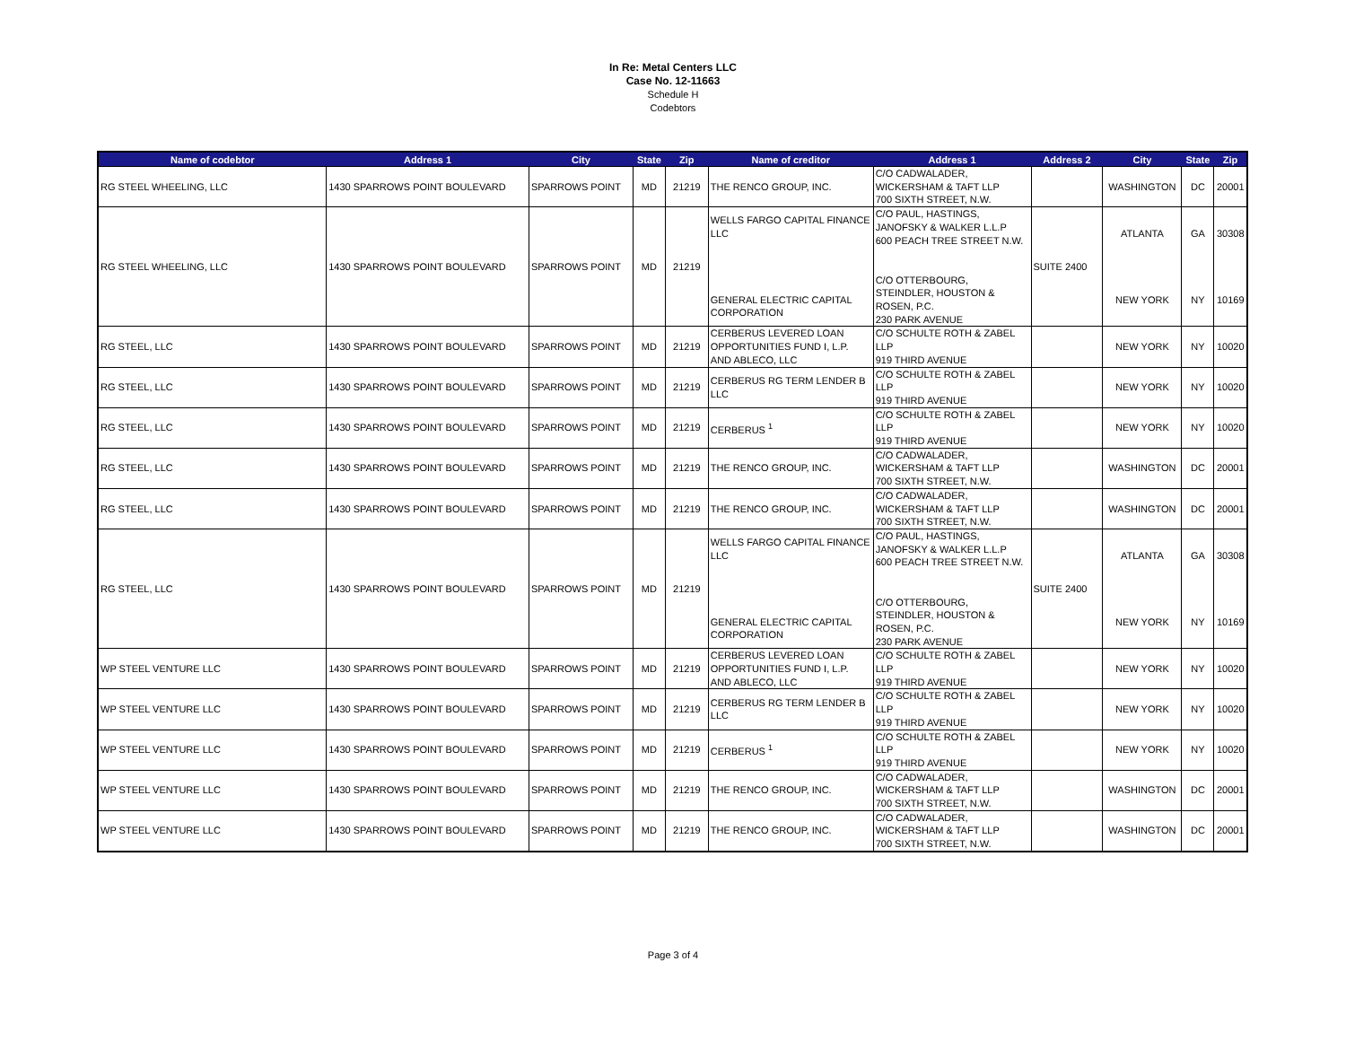In Re: Metal Centers LLC
Case No. 12-11663
Schedule H
Codebtors
| Name of codebtor | Address 1 | City | State | Zip | Name of creditor | Address 1 | Address 2 | City | State | Zip |
| --- | --- | --- | --- | --- | --- | --- | --- | --- | --- | --- |
| RG STEEL WHEELING, LLC | 1430 SPARROWS POINT BOULEVARD | SPARROWS POINT | MD | 21219 | THE RENCO GROUP, INC. | C/O CADWALADER, WICKERSHAM & TAFT LLP 700 SIXTH STREET, N.W. | | WASHINGTON | DC | 20001 |
| RG STEEL WHEELING, LLC | 1430 SPARROWS POINT BOULEVARD | SPARROWS POINT | MD | 21219 | WELLS FARGO CAPITAL FINANCE LLC GENERAL ELECTRIC CAPITAL CORPORATION | C/O PAUL, HASTINGS, JANOFSKY & WALKER L.L.P 600 PEACH TREE STREET N.W. C/O OTTERBOURG, STEINDLER, HOUSTON & ROSEN, P.C. 230 PARK AVENUE | SUITE 2400 | ATLANTA NEW YORK | GA NY | 30308 10169 |
| RG STEEL, LLC | 1430 SPARROWS POINT BOULEVARD | SPARROWS POINT | MD | 21219 | CERBERUS LEVERED LOAN OPPORTUNITIES FUND I, L.P. AND ABLECO, LLC | C/O SCHULTE ROTH & ZABEL LLP 919 THIRD AVENUE | | NEW YORK | NY | 10020 |
| RG STEEL, LLC | 1430 SPARROWS POINT BOULEVARD | SPARROWS POINT | MD | 21219 | CERBERUS RG TERM LENDER B LLC | C/O SCHULTE ROTH & ZABEL LLP 919 THIRD AVENUE | | NEW YORK | NY | 10020 |
| RG STEEL, LLC | 1430 SPARROWS POINT BOULEVARD | SPARROWS POINT | MD | 21219 | CERBERUS <sup>1</sup> | C/O SCHULTE ROTH & ZABEL LLP 919 THIRD AVENUE | | NEW YORK | NY | 10020 |
| RG STEEL, LLC | 1430 SPARROWS POINT BOULEVARD | SPARROWS POINT | MD | 21219 | THE RENCO GROUP, INC. | C/O CADWALADER, WICKERSHAM & TAFT LLP 700 SIXTH STREET, N.W. | | WASHINGTON | DC | 20001 |
| RG STEEL, LLC | 1430 SPARROWS POINT BOULEVARD | SPARROWS POINT | MD | 21219 | THE RENCO GROUP, INC. | C/O CADWALADER, WICKERSHAM & TAFT LLP 700 SIXTH STREET, N.W. | | WASHINGTON | DC | 20001 |
| RG STEEL, LLC | 1430 SPARROWS POINT BOULEVARD | SPARROWS POINT | MD | 21219 | WELLS FARGO CAPITAL FINANCE LLC GENERAL ELECTRIC CAPITAL CORPORATION | C/O PAUL, HASTINGS, JANOFSKY & WALKER L.L.P 600 PEACH TREE STREET N.W. C/O OTTERBOURG, STEINDLER, HOUSTON & ROSEN, P.C. 230 PARK AVENUE | SUITE 2400 | ATLANTA NEW YORK | GA NY | 30308 10169 |
| WP STEEL VENTURE LLC | 1430 SPARROWS POINT BOULEVARD | SPARROWS POINT | MD | 21219 | CERBERUS LEVERED LOAN OPPORTUNITIES FUND I, L.P. AND ABLECO, LLC | C/O SCHULTE ROTH & ZABEL LLP 919 THIRD AVENUE | | NEW YORK | NY | 10020 |
| WP STEEL VENTURE LLC | 1430 SPARROWS POINT BOULEVARD | SPARROWS POINT | MD | 21219 | CERBERUS RG TERM LENDER B LLC | C/O SCHULTE ROTH & ZABEL LLP 919 THIRD AVENUE | | NEW YORK | NY | 10020 |
| WP STEEL VENTURE LLC | 1430 SPARROWS POINT BOULEVARD | SPARROWS POINT | MD | 21219 | CERBERUS <sup>1</sup> | C/O SCHULTE ROTH & ZABEL LLP 919 THIRD AVENUE | | NEW YORK | NY | 10020 |
| WP STEEL VENTURE LLC | 1430 SPARROWS POINT BOULEVARD | SPARROWS POINT | MD | 21219 | THE RENCO GROUP, INC. | C/O CADWALADER, WICKERSHAM & TAFT LLP 700 SIXTH STREET, N.W. | | WASHINGTON | DC | 20001 |
| WP STEEL VENTURE LLC | 1430 SPARROWS POINT BOULEVARD | SPARROWS POINT | MD | 21219 | THE RENCO GROUP, INC. | C/O CADWALADER, WICKERSHAM & TAFT LLP 700 SIXTH STREET, N.W. | | WASHINGTON | DC | 20001 |
Page 3 of 4